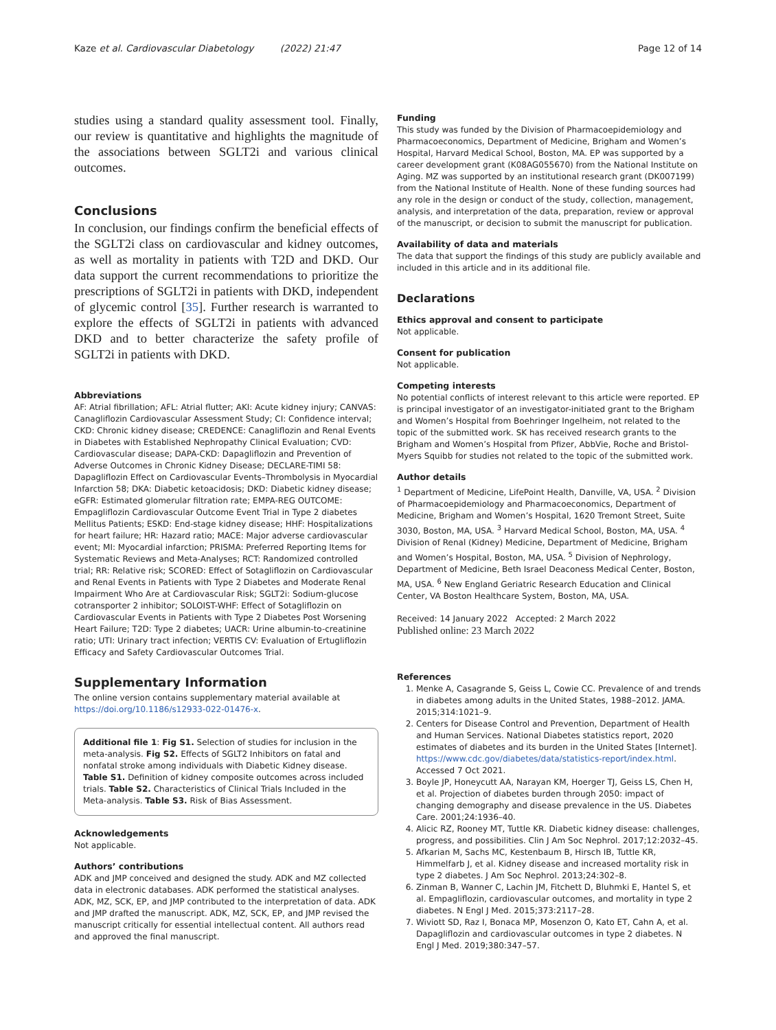Kaze et al. Cardiovascular Diabetology (2022) 21:47 Page 12 of 14
studies using a standard quality assessment tool. Finally, our review is quantitative and highlights the magnitude of the associations between SGLT2i and various clinical outcomes.
Conclusions
In conclusion, our findings confirm the beneficial effects of the SGLT2i class on cardiovascular and kidney outcomes, as well as mortality in patients with T2D and DKD. Our data support the current recommendations to prioritize the prescriptions of SGLT2i in patients with DKD, independent of glycemic control [35]. Further research is warranted to explore the effects of SGLT2i in patients with advanced DKD and to better characterize the safety profile of SGLT2i in patients with DKD.
Abbreviations
AF: Atrial fibrillation; AFL: Atrial flutter; AKI: Acute kidney injury; CANVAS: Canagliflozin Cardiovascular Assessment Study; CI: Confidence interval; CKD: Chronic kidney disease; CREDENCE: Canagliflozin and Renal Events in Diabetes with Established Nephropathy Clinical Evaluation; CVD: Cardiovascular disease; DAPA-CKD: Dapagliflozin and Prevention of Adverse Outcomes in Chronic Kidney Disease; DECLARE-TIMI 58: Dapagliflozin Effect on Cardiovascular Events–Thrombolysis in Myocardial Infarction 58; DKA: Diabetic ketoacidosis; DKD: Diabetic kidney disease; eGFR: Estimated glomerular filtration rate; EMPA-REG OUTCOME: Empagliflozin Cardiovascular Outcome Event Trial in Type 2 diabetes Mellitus Patients; ESKD: End-stage kidney disease; HHF: Hospitalizations for heart failure; HR: Hazard ratio; MACE: Major adverse cardiovascular event; MI: Myocardial infarction; PRISMA: Preferred Reporting Items for Systematic Reviews and Meta-Analyses; RCT: Randomized controlled trial; RR: Relative risk; SCORED: Effect of Sotagliflozin on Cardiovascular and Renal Events in Patients with Type 2 Diabetes and Moderate Renal Impairment Who Are at Cardiovascular Risk; SGLT2i: Sodium-glucose cotransporter 2 inhibitor; SOLOIST-WHF: Effect of Sotagliflozin on Cardiovascular Events in Patients with Type 2 Diabetes Post Worsening Heart Failure; T2D: Type 2 diabetes; UACR: Urine albumin-to-creatinine ratio; UTI: Urinary tract infection; VERTIS CV: Evaluation of Ertugliflozin Efficacy and Safety Cardiovascular Outcomes Trial.
Supplementary Information
The online version contains supplementary material available at https://doi.org/10.1186/s12933-022-01476-x.
Additional file 1: Fig S1. Selection of studies for inclusion in the meta-analysis. Fig S2. Effects of SGLT2 Inhibitors on fatal and nonfatal stroke among individuals with Diabetic Kidney disease. Table S1. Definition of kidney composite outcomes across included trials. Table S2. Characteristics of Clinical Trials Included in the Meta-analysis. Table S3. Risk of Bias Assessment.
Acknowledgements
Not applicable.
Authors’ contributions
ADK and JMP conceived and designed the study. ADK and MZ collected data in electronic databases. ADK performed the statistical analyses. ADK, MZ, SCK, EP, and JMP contributed to the interpretation of data. ADK and JMP drafted the manuscript. ADK, MZ, SCK, EP, and JMP revised the manuscript critically for essential intellectual content. All authors read and approved the final manuscript.
Funding
This study was funded by the Division of Pharmacoepidemiology and Pharmacoeconomics, Department of Medicine, Brigham and Women’s Hospital, Harvard Medical School, Boston, MA. EP was supported by a career development grant (K08AG055670) from the National Institute on Aging. MZ was supported by an institutional research grant (DK007199) from the National Institute of Health. None of these funding sources had any role in the design or conduct of the study, collection, management, analysis, and interpretation of the data, preparation, review or approval of the manuscript, or decision to submit the manuscript for publication.
Availability of data and materials
The data that support the findings of this study are publicly available and included in this article and in its additional file.
Declarations
Ethics approval and consent to participate
Not applicable.
Consent for publication
Not applicable.
Competing interests
No potential conflicts of interest relevant to this article were reported. EP is principal investigator of an investigator-initiated grant to the Brigham and Women’s Hospital from Boehringer Ingelheim, not related to the topic of the submitted work. SK has received research grants to the Brigham and Women’s Hospital from Pfizer, AbbVie, Roche and Bristol-Myers Squibb for studies not related to the topic of the submitted work.
Author details
<sup>1</sup> Department of Medicine, LifePoint Health, Danville, VA, USA. <sup>2</sup> Division of Pharmacoepidemiology and Pharmacoeconomics, Department of Medicine, Brigham and Women’s Hospital, 1620 Tremont Street, Suite 3030, Boston, MA, USA. <sup>3</sup> Harvard Medical School, Boston, MA, USA. <sup>4</sup> Division of Renal (Kidney) Medicine, Department of Medicine, Brigham and Women’s Hospital, Boston, MA, USA. <sup>5</sup> Division of Nephrology, Department of Medicine, Beth Israel Deaconess Medical Center, Boston, MA, USA. <sup>6</sup> New England Geriatric Research Education and Clinical Center, VA Boston Healthcare System, Boston, MA, USA.
Received: 14 January 2022 Accepted: 2 March 2022
Published online: 23 March 2022
References
1. Menke A, Casagrande S, Geiss L, Cowie CC. Prevalence of and trends in diabetes among adults in the United States, 1988–2012. JAMA. 2015;314:1021–9.
2. Centers for Disease Control and Prevention, Department of Health and Human Services. National Diabetes statistics report, 2020 estimates of diabetes and its burden in the United States [Internet]. https://www.cdc.gov/diabetes/data/statistics-report/index.html. Accessed 7 Oct 2021.
3. Boyle JP, Honeycutt AA, Narayan KM, Hoerger TJ, Geiss LS, Chen H, et al. Projection of diabetes burden through 2050: impact of changing demography and disease prevalence in the US. Diabetes Care. 2001;24:1936–40.
4. Alicic RZ, Rooney MT, Tuttle KR. Diabetic kidney disease: challenges, progress, and possibilities. Clin J Am Soc Nephrol. 2017;12:2032–45.
5. Afkarian M, Sachs MC, Kestenbaum B, Hirsch IB, Tuttle KR, Himmelfarb J, et al. Kidney disease and increased mortality risk in type 2 diabetes. J Am Soc Nephrol. 2013;24:302–8.
6. Zinman B, Wanner C, Lachin JM, Fitchett D, Bluhmki E, Hantel S, et al. Empagliflozin, cardiovascular outcomes, and mortality in type 2 diabetes. N Engl J Med. 2015;373:2117–28.
7. Wiviott SD, Raz I, Bonaca MP, Mosenzon O, Kato ET, Cahn A, et al. Dapagliflozin and cardiovascular outcomes in type 2 diabetes. N Engl J Med. 2019;380:347–57.